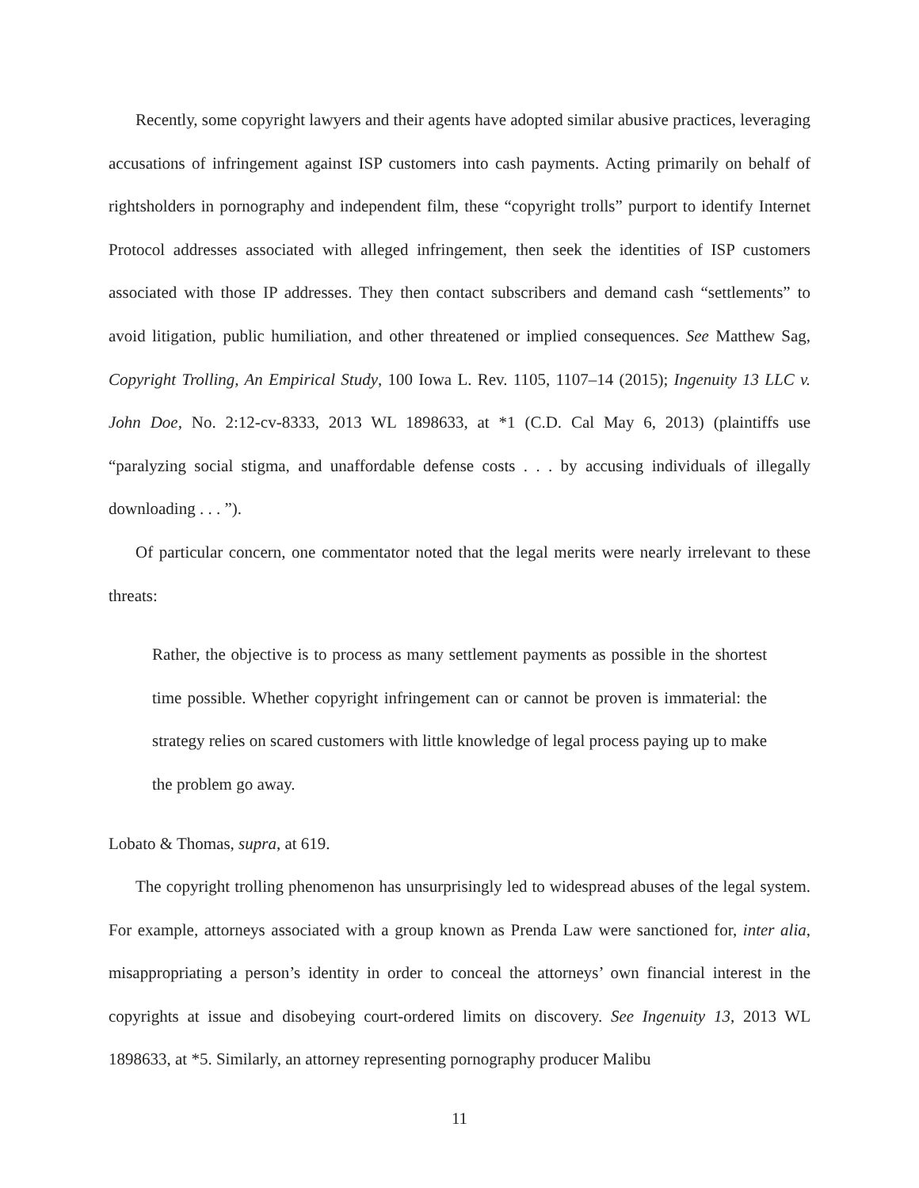Recently, some copyright lawyers and their agents have adopted similar abusive practices, leveraging accusations of infringement against ISP customers into cash payments. Acting primarily on behalf of rightsholders in pornography and independent film, these “copyright trolls” purport to identify Internet Protocol addresses associated with alleged infringement, then seek the identities of ISP customers associated with those IP addresses. They then contact subscribers and demand cash “settlements” to avoid litigation, public humiliation, and other threatened or implied consequences. See Matthew Sag, Copyright Trolling, An Empirical Study, 100 Iowa L. Rev. 1105, 1107–14 (2015); Ingenuity 13 LLC v. John Doe, No. 2:12-cv-8333, 2013 WL 1898633, at *1 (C.D. Cal May 6, 2013) (plaintiffs use “paralyzing social stigma, and unaffordable defense costs . . . by accusing individuals of illegally downloading . . . ”).
Of particular concern, one commentator noted that the legal merits were nearly irrelevant to these threats:
Rather, the objective is to process as many settlement payments as possible in the shortest time possible. Whether copyright infringement can or cannot be proven is immaterial: the strategy relies on scared customers with little knowledge of legal process paying up to make the problem go away.
Lobato & Thomas, supra, at 619.
The copyright trolling phenomenon has unsurprisingly led to widespread abuses of the legal system. For example, attorneys associated with a group known as Prenda Law were sanctioned for, inter alia, misappropriating a person’s identity in order to conceal the attorneys’ own financial interest in the copyrights at issue and disobeying court-ordered limits on discovery. See Ingenuity 13, 2013 WL 1898633, at *5. Similarly, an attorney representing pornography producer Malibu
11